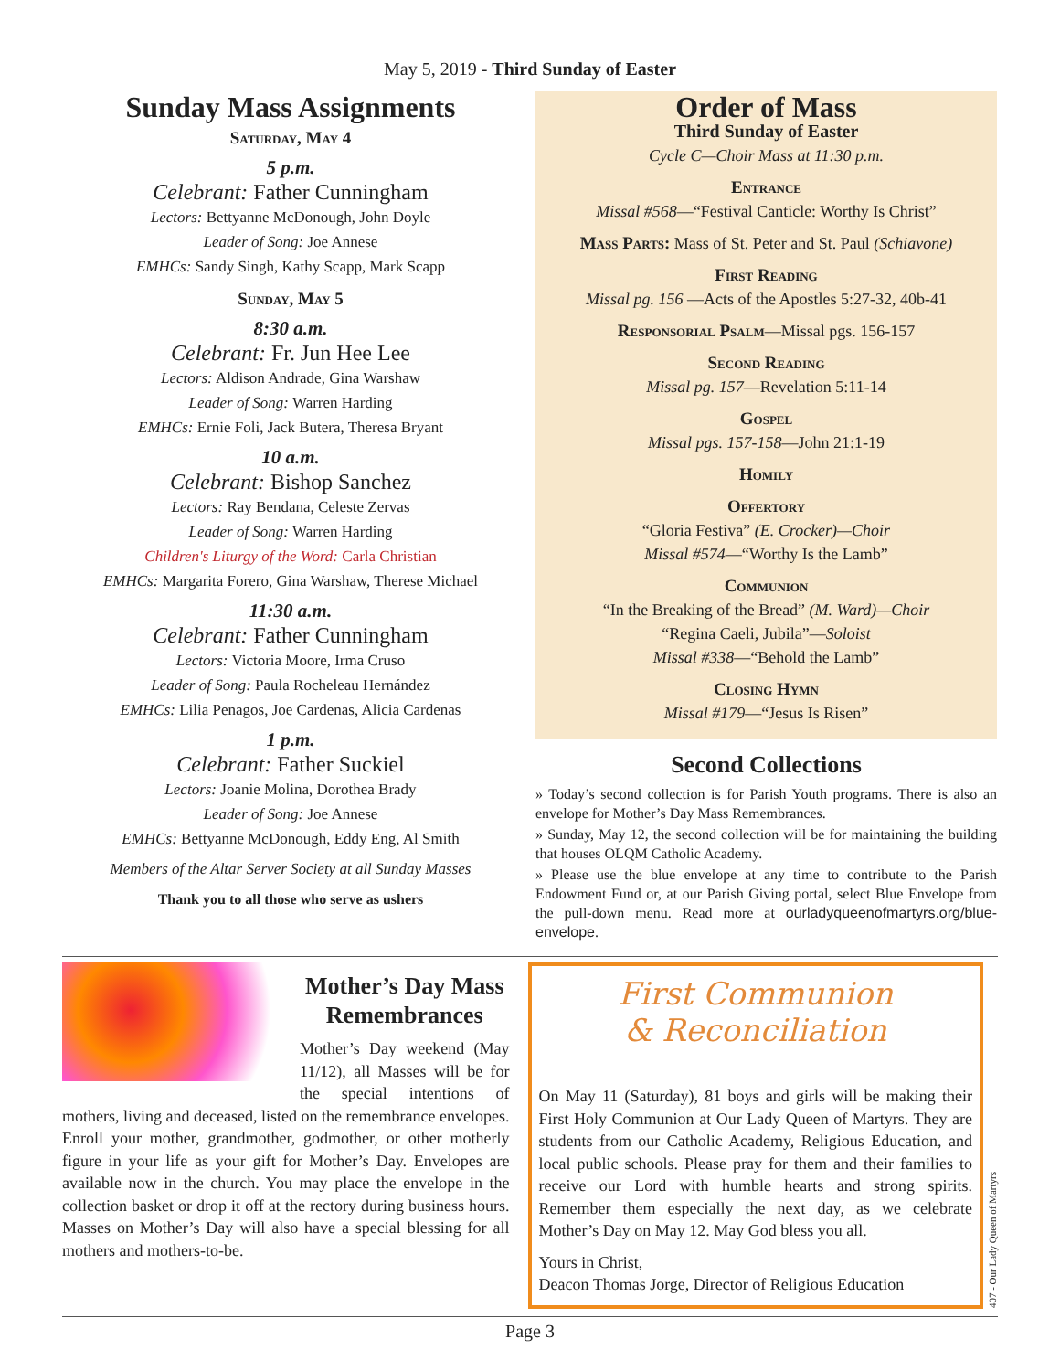May 5, 2019 - Third Sunday of Easter
Sunday Mass Assignments
Saturday, May 4
5 p.m.
Celebrant: Father Cunningham
Lectors: Bettyanne McDonough, John Doyle
Leader of Song: Joe Annese
EMHCs: Sandy Singh, Kathy Scapp, Mark Scapp
Sunday, May 5
8:30 a.m.
Celebrant: Fr. Jun Hee Lee
Lectors: Aldison Andrade, Gina Warshaw
Leader of Song: Warren Harding
EMHCs: Ernie Foli, Jack Butera, Theresa Bryant
10 a.m.
Celebrant: Bishop Sanchez
Lectors: Ray Bendana, Celeste Zervas
Leader of Song: Warren Harding
Children's Liturgy of the Word: Carla Christian
EMHCs: Margarita Forero, Gina Warshaw, Therese Michael
11:30 a.m.
Celebrant: Father Cunningham
Lectors: Victoria Moore, Irma Cruso
Leader of Song: Paula Rocheleau Hernández
EMHCs: Lilia Penagos, Joe Cardenas, Alicia Cardenas
1 p.m.
Celebrant: Father Suckiel
Lectors: Joanie Molina, Dorothea Brady
Leader of Song: Joe Annese
EMHCs: Bettyanne McDonough, Eddy Eng, Al Smith
Members of the Altar Server Society at all Sunday Masses
Thank you to all those who serve as ushers
Order of Mass
Third Sunday of Easter
Cycle C—Choir Mass at 11:30 p.m.
Entrance
Missal #568—“Festival Canticle: Worthy Is Christ”
Mass Parts: Mass of St. Peter and St. Paul (Schiavone)
First Reading
Missal pg. 156 —Acts of the Apostles 5:27-32, 40b-41
Responsorial Psalm—Missal pgs. 156-157
Second Reading
Missal pg. 157—Revelation 5:11-14
Gospel
Missal pgs. 157-158—John 21:1-19
Homily
Offertory
“Gloria Festiva” (E. Crocker)—Choir
Missal #574—“Worthy Is the Lamb”
Communion
“In the Breaking of the Bread” (M. Ward)—Choir
“Regina Caeli, Jubila”—Soloist
Missal #338—“Behold the Lamb”
Closing Hymn
Missal #179—“Jesus Is Risen”
Second Collections
» Today’s second collection is for Parish Youth programs. There is also an envelope for Mother’s Day Mass Remembrances.
» Sunday, May 12, the second collection will be for maintaining the building that houses OLQM Catholic Academy.
» Please use the blue envelope at any time to contribute to the Parish Endowment Fund or, at our Parish Giving portal, select Blue Envelope from the pull-down menu. Read more at ourladyqueenofmartyrs.org/blue-envelope.
Mother’s Day Mass Remembrances
Mother’s Day weekend (May 11/12), all Masses will be for the special intentions of mothers, living and deceased, listed on the remembrance envelopes. Enroll your mother, grandmother, godmother, or other motherly figure in your life as your gift for Mother’s Day. Envelopes are available now in the church. You may place the envelope in the collection basket or drop it off at the rectory during business hours. Masses on Mother’s Day will also have a special blessing for all mothers and mothers-to-be.
First Communion
& Reconciliation
On May 11 (Saturday), 81 boys and girls will be making their First Holy Communion at Our Lady Queen of Martyrs. They are students from our Catholic Academy, Religious Education, and local public schools. Please pray for them and their families to receive our Lord with humble hearts and strong spirits. Remember them especially the next day, as we celebrate Mother’s Day on May 12. May God bless you all.
Yours in Christ,
Deacon Thomas Jorge, Director of Religious Education
407 - Our Lady Queen of Martyrs
Page 3